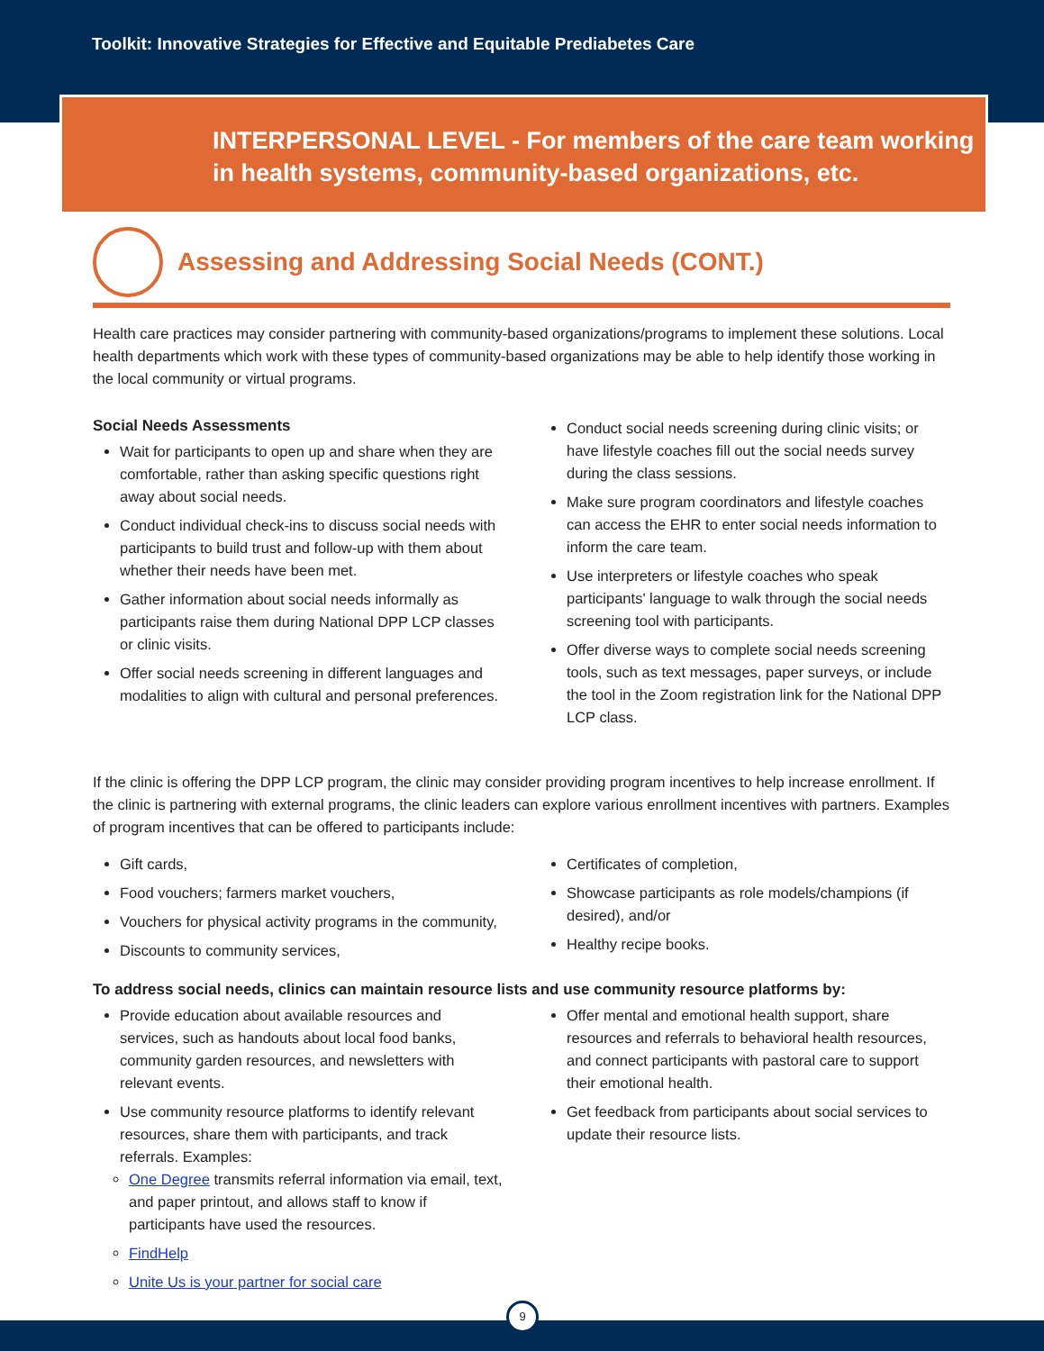Toolkit: Innovative Strategies for Effective and Equitable Prediabetes Care
INTERPERSONAL LEVEL - For members of the care team working in health systems, community-based organizations, etc.
Assessing and Addressing Social Needs (CONT.)
Health care practices may consider partnering with community-based organizations/programs to implement these solutions. Local health departments which work with these types of community-based organizations may be able to help identify those working in the local community or virtual programs.
Social Needs Assessments
Wait for participants to open up and share when they are comfortable, rather than asking specific questions right away about social needs.
Conduct individual check-ins to discuss social needs with participants to build trust and follow-up with them about whether their needs have been met.
Gather information about social needs informally as participants raise them during National DPP LCP classes or clinic visits.
Offer social needs screening in different languages and modalities to align with cultural and personal preferences.
Conduct social needs screening during clinic visits; or have lifestyle coaches fill out the social needs survey during the class sessions.
Make sure program coordinators and lifestyle coaches can access the EHR to enter social needs information to inform the care team.
Use interpreters or lifestyle coaches who speak participants' language to walk through the social needs screening tool with participants.
Offer diverse ways to complete social needs screening tools, such as text messages, paper surveys, or include the tool in the Zoom registration link for the National DPP LCP class.
If the clinic is offering the DPP LCP program, the clinic may consider providing program incentives to help increase enrollment. If the clinic is partnering with external programs, the clinic leaders can explore various enrollment incentives with partners. Examples of program incentives that can be offered to participants include:
Gift cards,
Food vouchers; farmers market vouchers,
Vouchers for physical activity programs in the community,
Discounts to community services,
Certificates of completion,
Showcase participants as role models/champions (if desired), and/or
Healthy recipe books.
To address social needs, clinics can maintain resource lists and use community resource platforms by:
Provide education about available resources and services, such as handouts about local food banks, community garden resources, and newsletters with relevant events.
Use community resource platforms to identify relevant resources, share them with participants, and track referrals. Examples:
One Degree transmits referral information via email, text, and paper printout, and allows staff to know if participants have used the resources.
FindHelp
Unite Us is your partner for social care
Offer mental and emotional health support, share resources and referrals to behavioral health resources, and connect participants with pastoral care to support their emotional health.
Get feedback from participants about social services to update their resource lists.
9